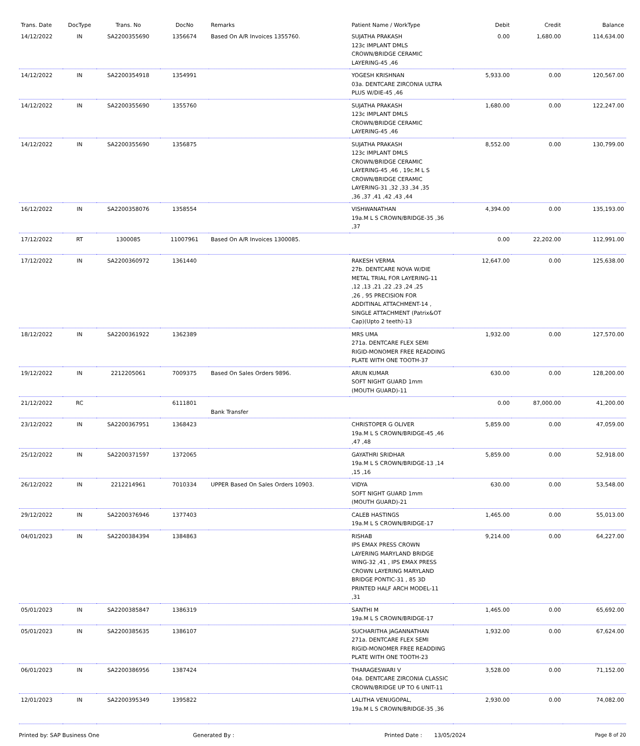| Trans. Date | DocType | Trans. No | DocNo | Remarks | Patient Name / WorkType | Debit | Credit | Balance |
| --- | --- | --- | --- | --- | --- | --- | --- | --- |
| 14/12/2022 | IN | SA2200355690 | 1356674 | Based On A/R Invoices 1355760. | SUJATHA PRAKASH 123c IMPLANT DMLS CROWN/BRIDGE CERAMIC LAYERING-45 ,46 | 0.00 | 1,680.00 | 114,634.00 |
| 14/12/2022 | IN | SA2200354918 | 1354991 | | YOGESH KRISHNAN 03a. DENTCARE ZIRCONIA ULTRA PLUS W/DIE-45 ,46 | 5,933.00 | 0.00 | 120,567.00 |
| 14/12/2022 | IN | SA2200355690 | 1355760 | | SUJATHA PRAKASH 123c IMPLANT DMLS CROWN/BRIDGE CERAMIC LAYERING-45 ,46 | 1,680.00 | 0.00 | 122,247.00 |
| 14/12/2022 | IN | SA2200355690 | 1356875 | | SUJATHA PRAKASH 123c IMPLANT DMLS CROWN/BRIDGE CERAMIC LAYERING-45 ,46 , 19c.M L S CROWN/BRIDGE CERAMIC LAYERING-31 ,32 ,33 ,34 ,35 ,36 ,37 ,41 ,42 ,43 ,44 | 8,552.00 | 0.00 | 130,799.00 |
| 16/12/2022 | IN | SA2200358076 | 1358554 | | VISHWANATHAN 19a.M L S CROWN/BRIDGE-35 ,36 ,37 | 4,394.00 | 0.00 | 135,193.00 |
| 17/12/2022 | RT | 1300085 | 11007961 | Based On A/R Invoices 1300085. | | 0.00 | 22,202.00 | 112,991.00 |
| 17/12/2022 | IN | SA2200360972 | 1361440 | | RAKESH VERMA 27b. DENTCARE NOVA W/DIE METAL TRIAL FOR LAYERING-11 ,12 ,13 ,21 ,22 ,23 ,24 ,25 ,26 , 95 PRECISION FOR ADDITINAL ATTACHMENT-14 , SINGLE ATTACHMENT (Patrix&OT Cap)(Upto 2 teeth)-13 | 12,647.00 | 0.00 | 125,638.00 |
| 18/12/2022 | IN | SA2200361922 | 1362389 | | MRS UMA 271a. DENTCARE FLEX SEMI RIGID-MONOMER FREE READDING PLATE WITH ONE TOOTH-37 | 1,932.00 | 0.00 | 127,570.00 |
| 19/12/2022 | IN | 2212205061 | 7009375 | Based On Sales Orders 9896. | ARUN KUMAR SOFT NIGHT GUARD 1mm (MOUTH GUARD)-11 | 630.00 | 0.00 | 128,200.00 |
| 21/12/2022 | RC | | 6111801 | Bank Transfer | | 0.00 | 87,000.00 | 41,200.00 |
| 23/12/2022 | IN | SA2200367951 | 1368423 | | CHRISTOPER G OLIVER 19a.M L S CROWN/BRIDGE-45 ,46 ,47 ,48 | 5,859.00 | 0.00 | 47,059.00 |
| 25/12/2022 | IN | SA2200371597 | 1372065 | | GAYATHRI SRIDHAR 19a.M L S CROWN/BRIDGE-13 ,14 ,15 ,16 | 5,859.00 | 0.00 | 52,918.00 |
| 26/12/2022 | IN | 2212214961 | 7010334 | UPPER Based On Sales Orders 10903. | VIDYA SOFT NIGHT GUARD 1mm (MOUTH GUARD)-21 | 630.00 | 0.00 | 53,548.00 |
| 29/12/2022 | IN | SA2200376946 | 1377403 | | CALEB HASTINGS 19a.M L S CROWN/BRIDGE-17 | 1,465.00 | 0.00 | 55,013.00 |
| 04/01/2023 | IN | SA2200384394 | 1384863 | | RISHAB IPS EMAX PRESS CROWN LAYERING MARYLAND BRIDGE WING-32 ,41 , IPS EMAX PRESS CROWN LAYERING MARYLAND BRIDGE PONTIC-31 , 85 3D PRINTED HALF ARCH MODEL-11 ,31 | 9,214.00 | 0.00 | 64,227.00 |
| 05/01/2023 | IN | SA2200385847 | 1386319 | | SANTHI M 19a.M L S CROWN/BRIDGE-17 | 1,465.00 | 0.00 | 65,692.00 |
| 05/01/2023 | IN | SA2200385635 | 1386107 | | SUCHARITHA JAGANNATHAN 271a. DENTCARE FLEX SEMI RIGID-MONOMER FREE READDING PLATE WITH ONE TOOTH-23 | 1,932.00 | 0.00 | 67,624.00 |
| 06/01/2023 | IN | SA2200386956 | 1387424 | | THARAGESWARI V 04a. DENTCARE ZIRCONIA CLASSIC CROWN/BRIDGE UP TO 6 UNIT-11 | 3,528.00 | 0.00 | 71,152.00 |
| 12/01/2023 | IN | SA2200395349 | 1395822 | | LALITHA VENUGOPAL, 19a.M L S CROWN/BRIDGE-35 ,36 | 2,930.00 | 0.00 | 74,082.00 |
Printed by: SAP Business One Generated By : Printed Date : 13/05/2024 Page 8 of 20